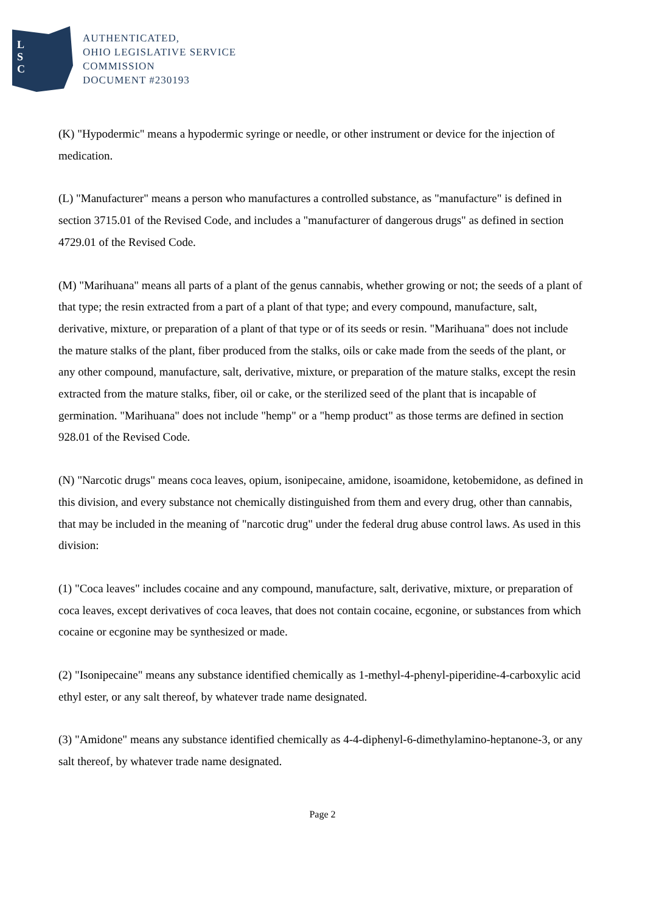L
S
C
AUTHENTICATED,
OHIO LEGISLATIVE SERVICE
COMMISSION
DOCUMENT #230193
(K) "Hypodermic" means a hypodermic syringe or needle, or other instrument or device for the injection of medication.
(L) "Manufacturer" means a person who manufactures a controlled substance, as "manufacture" is defined in section 3715.01 of the Revised Code, and includes a "manufacturer of dangerous drugs" as defined in section 4729.01 of the Revised Code.
(M) "Marihuana" means all parts of a plant of the genus cannabis, whether growing or not; the seeds of a plant of that type; the resin extracted from a part of a plant of that type; and every compound, manufacture, salt, derivative, mixture, or preparation of a plant of that type or of its seeds or resin. "Marihuana" does not include the mature stalks of the plant, fiber produced from the stalks, oils or cake made from the seeds of the plant, or any other compound, manufacture, salt, derivative, mixture, or preparation of the mature stalks, except the resin extracted from the mature stalks, fiber, oil or cake, or the sterilized seed of the plant that is incapable of germination. "Marihuana" does not include "hemp" or a "hemp product" as those terms are defined in section 928.01 of the Revised Code.
(N) "Narcotic drugs" means coca leaves, opium, isonipecaine, amidone, isoamidone, ketobemidone, as defined in this division, and every substance not chemically distinguished from them and every drug, other than cannabis, that may be included in the meaning of "narcotic drug" under the federal drug abuse control laws. As used in this division:
(1) "Coca leaves" includes cocaine and any compound, manufacture, salt, derivative, mixture, or preparation of coca leaves, except derivatives of coca leaves, that does not contain cocaine, ecgonine, or substances from which cocaine or ecgonine may be synthesized or made.
(2) "Isonipecaine" means any substance identified chemically as 1-methyl-4-phenyl-piperidine-4-carboxylic acid ethyl ester, or any salt thereof, by whatever trade name designated.
(3) "Amidone" means any substance identified chemically as 4-4-diphenyl-6-dimethylamino-heptanone-3, or any salt thereof, by whatever trade name designated.
Page 2